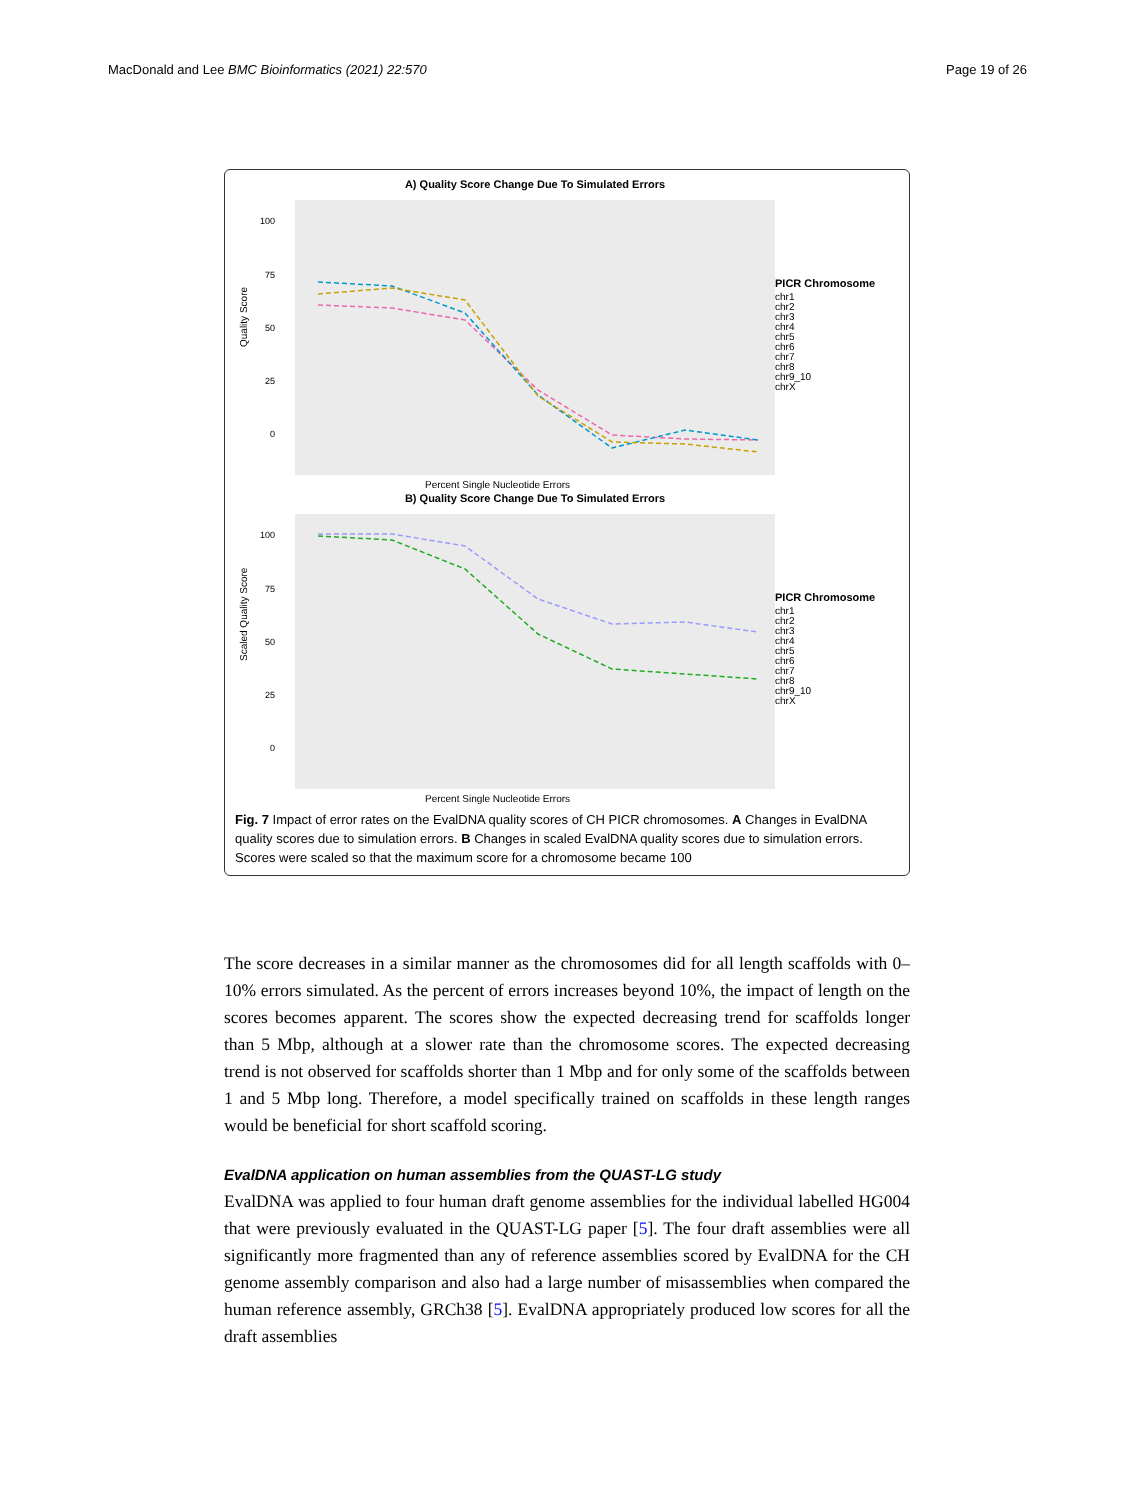MacDonald and Lee BMC Bioinformatics (2021) 22:570 Page 19 of 26
A) Quality Score Change Due To Simulated Errors
Quality Score
100
75
50
25
0
Percent Single Nucleotide Errors
PICR Chromosome
chr1
chr2
chr3
chr4
chr5
chr6
chr7
chr8
chr9_10
chrX
B) Quality Score Change Due To Simulated Errors
Scaled Quality Score
100
75
50
25
0
Percent Single Nucleotide Errors
PICR Chromosome
chr1
chr2
chr3
chr4
chr5
chr6
chr7
chr8
chr9_10
chrX
Fig. 7 Impact of error rates on the EvalDNA quality scores of CH PICR chromosomes. A Changes in EvalDNA quality scores due to simulation errors. B Changes in scaled EvalDNA quality scores due to simulation errors. Scores were scaled so that the maximum score for a chromosome became 100
The score decreases in a similar manner as the chromosomes did for all length scaffolds with 0–10% errors simulated. As the percent of errors increases beyond 10%, the impact of length on the scores becomes apparent. The scores show the expected decreasing trend for scaffolds longer than 5 Mbp, although at a slower rate than the chromosome scores. The expected decreasing trend is not observed for scaffolds shorter than 1 Mbp and for only some of the scaffolds between 1 and 5 Mbp long. Therefore, a model specifically trained on scaffolds in these length ranges would be beneficial for short scaffold scoring.
EvalDNA application on human assemblies from the QUAST-LG study
EvalDNA was applied to four human draft genome assemblies for the individual labelled HG004 that were previously evaluated in the QUAST-LG paper [5]. The four draft assemblies were all significantly more fragmented than any of reference assemblies scored by EvalDNA for the CH genome assembly comparison and also had a large number of misassemblies when compared the human reference assembly, GRCh38 [5]. EvalDNA appropriately produced low scores for all the draft assemblies